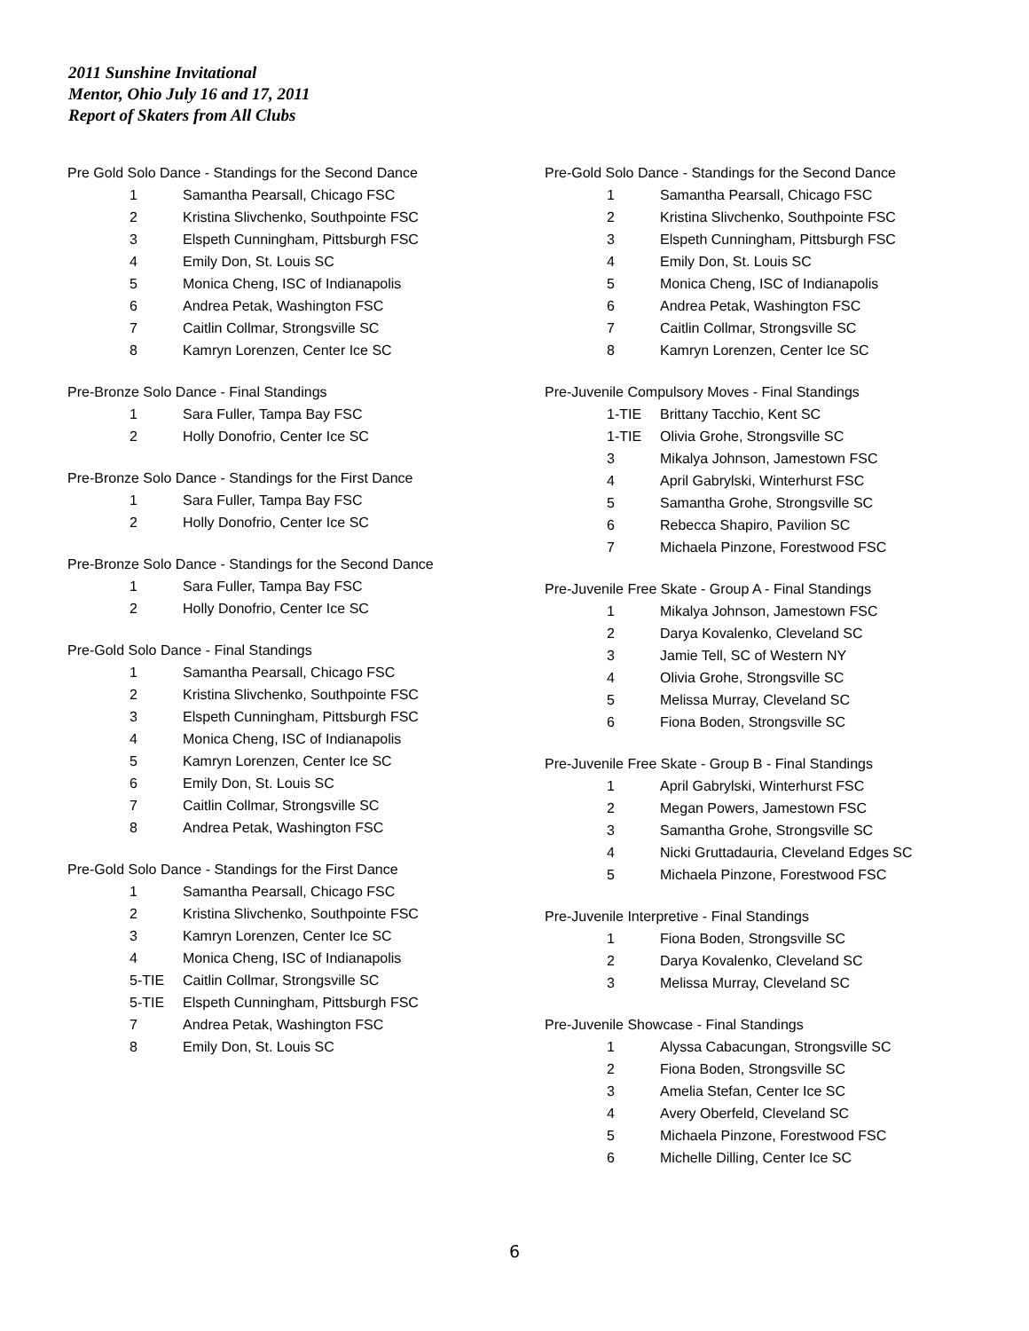2011 Sunshine Invitational
Mentor, Ohio July 16 and 17, 2011
Report of Skaters from All Clubs
Pre Gold Solo Dance - Standings for the Second Dance
| 1 | Samantha Pearsall, Chicago FSC |
| 2 | Kristina Slivchenko, Southpointe FSC |
| 3 | Elspeth Cunningham, Pittsburgh FSC |
| 4 | Emily Don, St. Louis SC |
| 5 | Monica Cheng, ISC of Indianapolis |
| 6 | Andrea Petak, Washington FSC |
| 7 | Caitlin Collmar, Strongsville SC |
| 8 | Kamryn Lorenzen, Center Ice SC |
Pre-Bronze Solo Dance - Final Standings
| 1 | Sara Fuller, Tampa Bay FSC |
| 2 | Holly Donofrio, Center Ice SC |
Pre-Bronze Solo Dance - Standings for the First Dance
| 1 | Sara Fuller, Tampa Bay FSC |
| 2 | Holly Donofrio, Center Ice SC |
Pre-Bronze Solo Dance - Standings for the Second Dance
| 1 | Sara Fuller, Tampa Bay FSC |
| 2 | Holly Donofrio, Center Ice SC |
Pre-Gold Solo Dance - Final Standings
| 1 | Samantha Pearsall, Chicago FSC |
| 2 | Kristina Slivchenko, Southpointe FSC |
| 3 | Elspeth Cunningham, Pittsburgh FSC |
| 4 | Monica Cheng, ISC of Indianapolis |
| 5 | Kamryn Lorenzen, Center Ice SC |
| 6 | Emily Don, St. Louis SC |
| 7 | Caitlin Collmar, Strongsville SC |
| 8 | Andrea Petak, Washington FSC |
Pre-Gold Solo Dance - Standings for the First Dance
| 1 | Samantha Pearsall, Chicago FSC |
| 2 | Kristina Slivchenko, Southpointe FSC |
| 3 | Kamryn Lorenzen, Center Ice SC |
| 4 | Monica Cheng, ISC of Indianapolis |
| 5-TIE | Caitlin Collmar, Strongsville SC |
| 5-TIE | Elspeth Cunningham, Pittsburgh FSC |
| 7 | Andrea Petak, Washington FSC |
| 8 | Emily Don, St. Louis SC |
Pre-Gold Solo Dance - Standings for the Second Dance
| 1 | Samantha Pearsall, Chicago FSC |
| 2 | Kristina Slivchenko, Southpointe FSC |
| 3 | Elspeth Cunningham, Pittsburgh FSC |
| 4 | Emily Don, St. Louis SC |
| 5 | Monica Cheng, ISC of Indianapolis |
| 6 | Andrea Petak, Washington FSC |
| 7 | Caitlin Collmar, Strongsville SC |
| 8 | Kamryn Lorenzen, Center Ice SC |
Pre-Juvenile Compulsory Moves - Final Standings
| 1-TIE | Brittany Tacchio, Kent SC |
| 1-TIE | Olivia Grohe, Strongsville SC |
| 3 | Mikalya Johnson, Jamestown FSC |
| 4 | April Gabrylski, Winterhurst FSC |
| 5 | Samantha Grohe, Strongsville SC |
| 6 | Rebecca Shapiro, Pavilion SC |
| 7 | Michaela Pinzone, Forestwood FSC |
Pre-Juvenile Free Skate - Group A - Final Standings
| 1 | Mikalya Johnson, Jamestown FSC |
| 2 | Darya Kovalenko, Cleveland SC |
| 3 | Jamie Tell, SC of Western NY |
| 4 | Olivia Grohe, Strongsville SC |
| 5 | Melissa Murray, Cleveland SC |
| 6 | Fiona Boden, Strongsville SC |
Pre-Juvenile Free Skate - Group B - Final Standings
| 1 | April Gabrylski, Winterhurst FSC |
| 2 | Megan Powers, Jamestown FSC |
| 3 | Samantha Grohe, Strongsville SC |
| 4 | Nicki Gruttadauria, Cleveland Edges SC |
| 5 | Michaela Pinzone, Forestwood FSC |
Pre-Juvenile Interpretive - Final Standings
| 1 | Fiona Boden, Strongsville SC |
| 2 | Darya Kovalenko, Cleveland SC |
| 3 | Melissa Murray, Cleveland SC |
Pre-Juvenile Showcase - Final Standings
| 1 | Alyssa Cabacungan, Strongsville SC |
| 2 | Fiona Boden, Strongsville SC |
| 3 | Amelia Stefan, Center Ice SC |
| 4 | Avery Oberfeld, Cleveland SC |
| 5 | Michaela Pinzone, Forestwood FSC |
| 6 | Michelle Dilling, Center Ice SC |
6